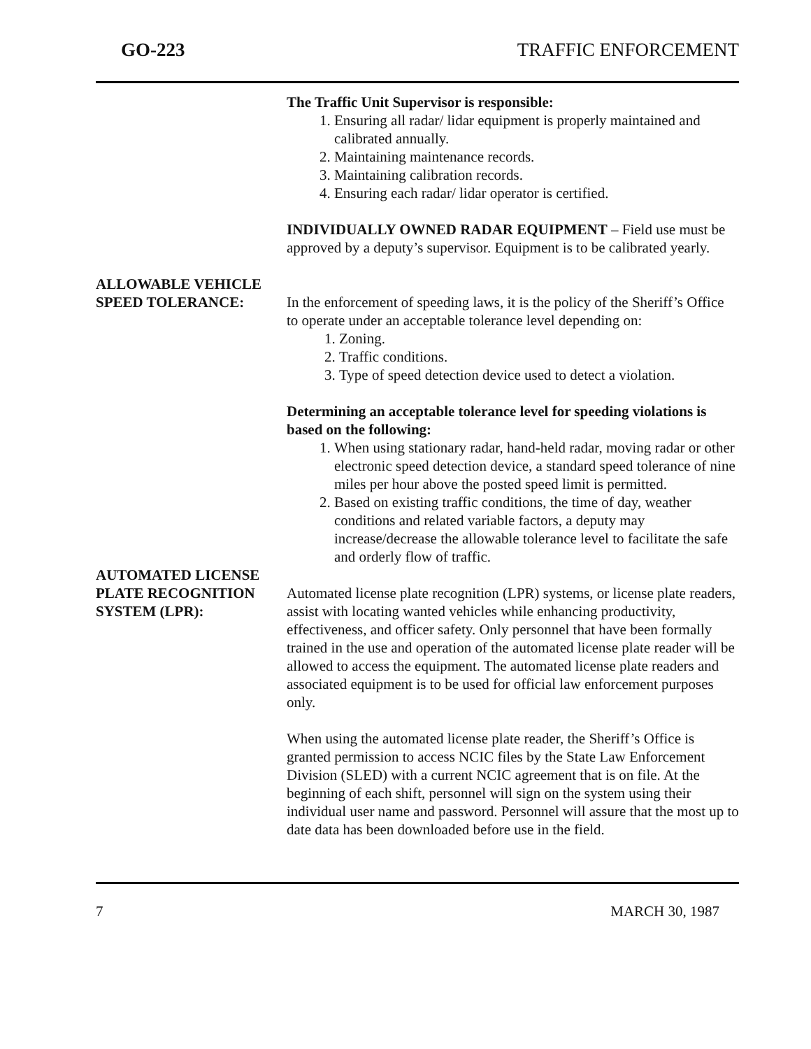GO-223 TRAFFIC ENFORCEMENT
The Traffic Unit Supervisor is responsible:
1. Ensuring all radar/ lidar equipment is properly maintained and calibrated annually.
2. Maintaining maintenance records.
3. Maintaining calibration records.
4. Ensuring each radar/ lidar operator is certified.
INDIVIDUALLY OWNED RADAR EQUIPMENT – Field use must be approved by a deputy’s supervisor. Equipment is to be calibrated yearly.
ALLOWABLE VEHICLE
SPEED TOLERANCE:
In the enforcement of speeding laws, it is the policy of the Sheriff’s Office to operate under an acceptable tolerance level depending on:
1. Zoning.
2. Traffic conditions.
3. Type of speed detection device used to detect a violation.
Determining an acceptable tolerance level for speeding violations is based on the following:
1. When using stationary radar, hand-held radar, moving radar or other electronic speed detection device, a standard speed tolerance of nine miles per hour above the posted speed limit is permitted.
2. Based on existing traffic conditions, the time of day, weather conditions and related variable factors, a deputy may increase/decrease the allowable tolerance level to facilitate the safe and orderly flow of traffic.
AUTOMATED LICENSE
PLATE RECOGNITION
SYSTEM (LPR):
Automated license plate recognition (LPR) systems, or license plate readers, assist with locating wanted vehicles while enhancing productivity, effectiveness, and officer safety. Only personnel that have been formally trained in the use and operation of the automated license plate reader will be allowed to access the equipment. The automated license plate readers and associated equipment is to be used for official law enforcement purposes only.
When using the automated license plate reader, the Sheriff’s Office is granted permission to access NCIC files by the State Law Enforcement Division (SLED) with a current NCIC agreement that is on file. At the beginning of each shift, personnel will sign on the system using their individual user name and password. Personnel will assure that the most up to date data has been downloaded before use in the field.
7 MARCH 30, 1987